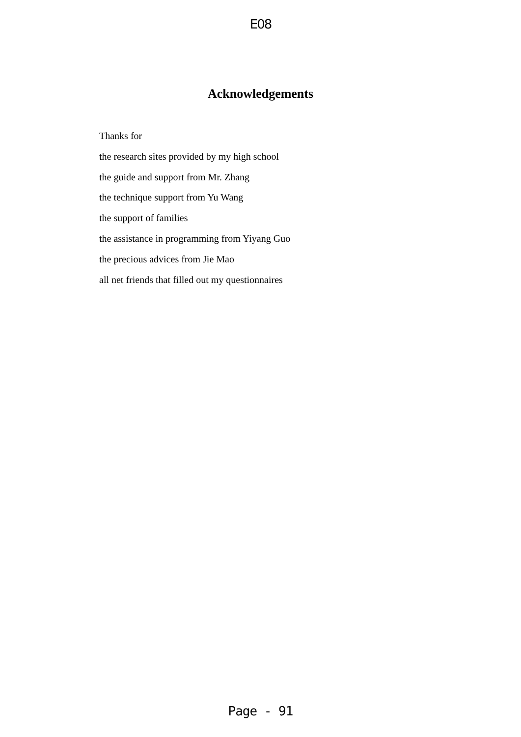E08
Acknowledgements
Thanks for
the research sites provided by my high school
the guide and support from Mr. Zhang
the technique support from Yu Wang
the support of families
the assistance in programming from Yiyang Guo
the precious advices from Jie Mao
all net friends that filled out my questionnaires
Page - 91